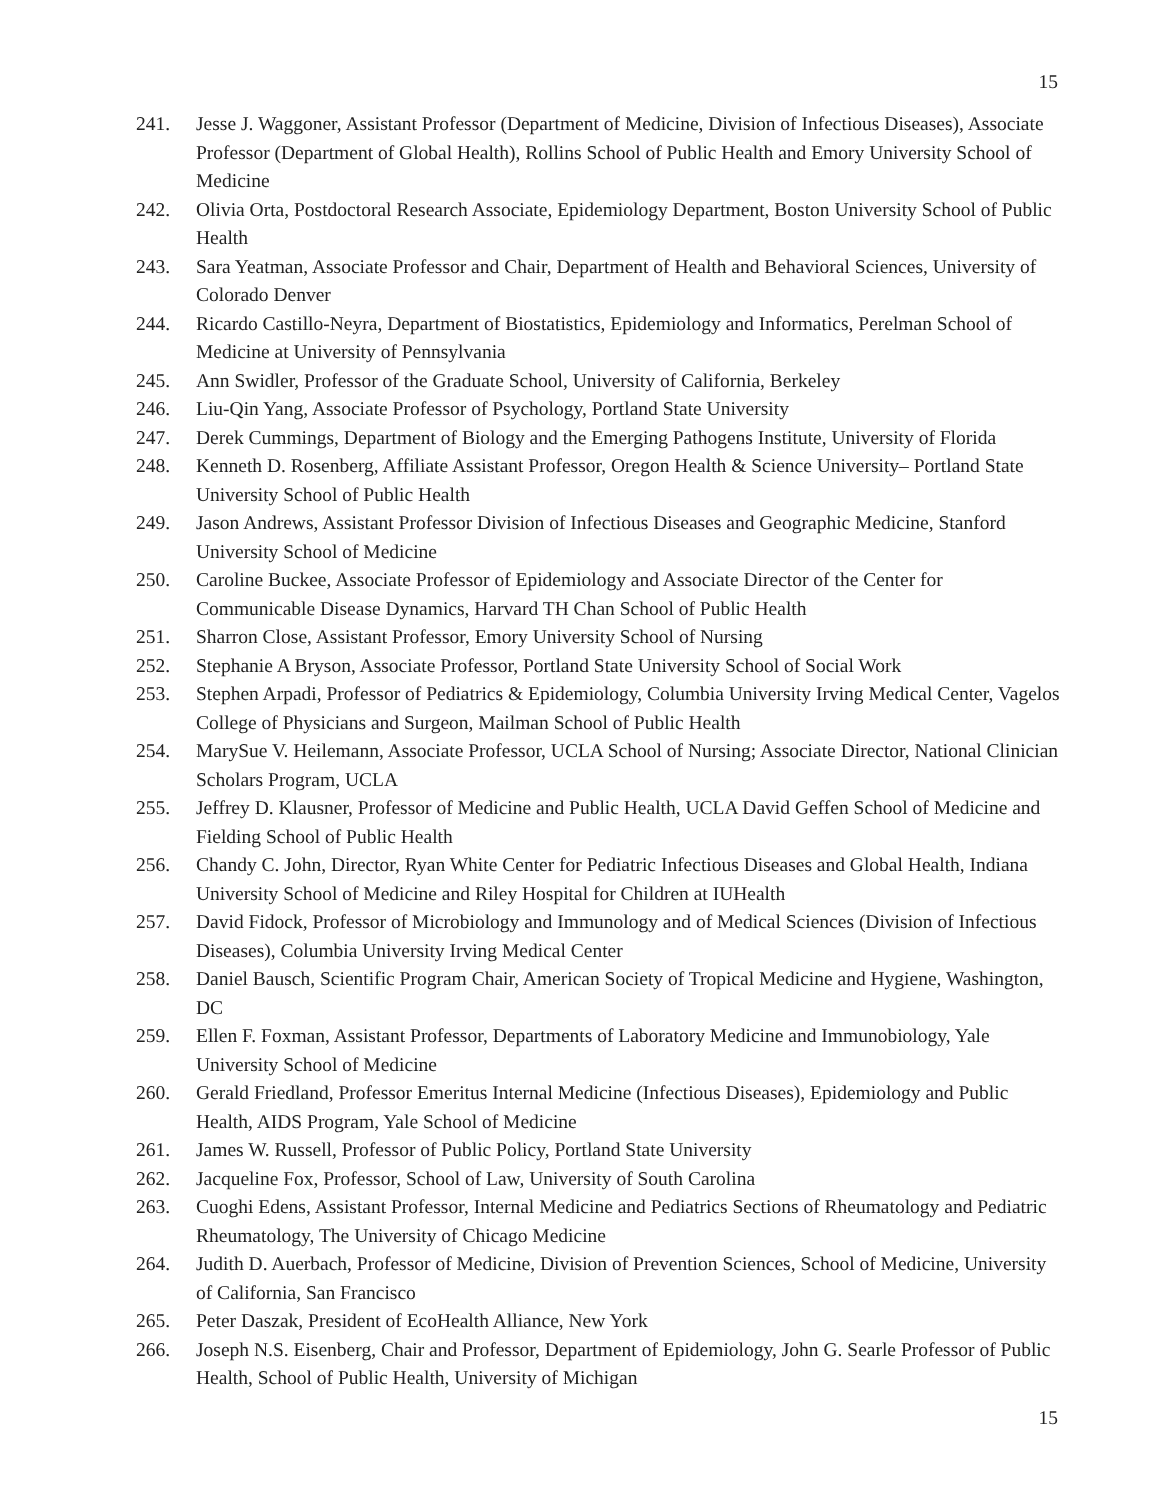15
241. Jesse J. Waggoner, Assistant Professor (Department of Medicine, Division of Infectious Diseases), Associate Professor (Department of Global Health), Rollins School of Public Health and Emory University School of Medicine
242. Olivia Orta, Postdoctoral Research Associate, Epidemiology Department, Boston University School of Public Health
243. Sara Yeatman, Associate Professor and Chair, Department of Health and Behavioral Sciences, University of Colorado Denver
244. Ricardo Castillo-Neyra, Department of Biostatistics, Epidemiology and Informatics, Perelman School of Medicine at University of Pennsylvania
245. Ann Swidler, Professor of the Graduate School, University of California, Berkeley
246. Liu-Qin Yang, Associate Professor of Psychology, Portland State University
247. Derek Cummings, Department of Biology and the Emerging Pathogens Institute, University of Florida
248. Kenneth D. Rosenberg, Affiliate Assistant Professor, Oregon Health & Science University– Portland State University School of Public Health
249. Jason Andrews, Assistant Professor Division of Infectious Diseases and Geographic Medicine, Stanford University School of Medicine
250. Caroline Buckee, Associate Professor of Epidemiology and Associate Director of the Center for Communicable Disease Dynamics, Harvard TH Chan School of Public Health
251. Sharron Close, Assistant Professor, Emory University School of Nursing
252. Stephanie A Bryson, Associate Professor, Portland State University School of Social Work
253. Stephen Arpadi, Professor of Pediatrics & Epidemiology, Columbia University Irving Medical Center, Vagelos College of Physicians and Surgeon, Mailman School of Public Health
254. MarySue V. Heilemann, Associate Professor, UCLA School of Nursing; Associate Director, National Clinician Scholars Program, UCLA
255. Jeffrey D. Klausner, Professor of Medicine and Public Health, UCLA David Geffen School of Medicine and Fielding School of Public Health
256. Chandy C. John, Director, Ryan White Center for Pediatric Infectious Diseases and Global Health, Indiana University School of Medicine and Riley Hospital for Children at IUHealth
257. David Fidock, Professor of Microbiology and Immunology and of Medical Sciences (Division of Infectious Diseases), Columbia University Irving Medical Center
258. Daniel Bausch, Scientific Program Chair, American Society of Tropical Medicine and Hygiene, Washington, DC
259. Ellen F. Foxman, Assistant Professor, Departments of Laboratory Medicine and Immunobiology, Yale University School of Medicine
260. Gerald Friedland, Professor Emeritus Internal Medicine (Infectious Diseases), Epidemiology and Public Health, AIDS Program, Yale School of Medicine
261. James W. Russell, Professor of Public Policy, Portland State University
262. Jacqueline Fox, Professor, School of Law, University of South Carolina
263. Cuoghi Edens, Assistant Professor, Internal Medicine and Pediatrics Sections of Rheumatology and Pediatric Rheumatology, The University of Chicago Medicine
264. Judith D. Auerbach, Professor of Medicine, Division of Prevention Sciences, School of Medicine, University of California, San Francisco
265. Peter Daszak, President of EcoHealth Alliance, New York
266. Joseph N.S. Eisenberg, Chair and Professor, Department of Epidemiology, John G. Searle Professor of Public Health, School of Public Health, University of Michigan
15